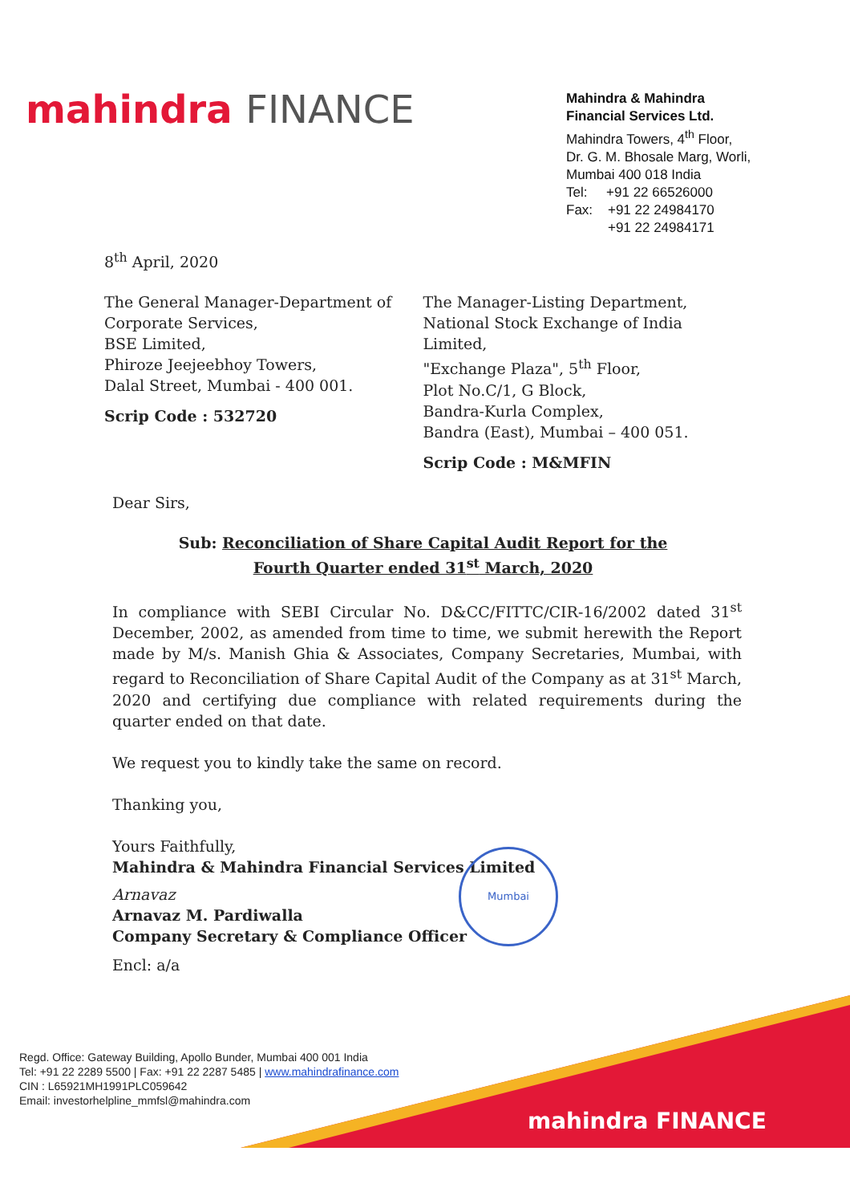mahindra FINANCE
Mahindra & Mahindra
Financial Services Ltd.
Mahindra Towers, 4<sup>th</sup> Floor,
Dr. G. M. Bhosale Marg, Worli,
Mumbai 400 018 India
Tel: +91 22 66526000
Fax: +91 22 24984170
+91 22 24984171
8<sup>th</sup> April, 2020
The General Manager-Department of
Corporate Services,
BSE Limited,
Phiroze Jeejeebhoy Towers,
Dalal Street, Mumbai - 400 001.
Scrip Code : 532720
The Manager-Listing Department,
National Stock Exchange of India Limited,
"Exchange Plaza", 5<sup>th</sup> Floor,
Plot No.C/1, G Block,
Bandra-Kurla Complex,
Bandra (East), Mumbai – 400 051.
Scrip Code : M&MFIN
Dear Sirs,
Sub: Reconciliation of Share Capital Audit Report for the
Fourth Quarter ended 31<sup>st</sup> March, 2020
In compliance with SEBI Circular No. D&CC/FITTC/CIR-16/2002 dated 31<sup>st</sup> December, 2002, as amended from time to time, we submit herewith the Report made by M/s. Manish Ghia & Associates, Company Secretaries, Mumbai, with regard to Reconciliation of Share Capital Audit of the Company as at 31<sup>st</sup> March, 2020 and certifying due compliance with related requirements during the quarter ended on that date.
We request you to kindly take the same on record.
Thanking you,
Yours Faithfully,
Mahindra & Mahindra Financial Services Limited
Arnavaz
Arnavaz M. Pardiwalla
Company Secretary & Compliance Officer
Encl: a/a
Mumbai
Regd. Office: Gateway Building, Apollo Bunder, Mumbai 400 001 India
Tel: +91 22 2289 5500 | Fax: +91 22 2287 5485 | www.mahindrafinance.com
CIN : L65921MH1991PLC059642
Email: investorhelpline_mmfsl@mahindra.com
mahindra FINANCE